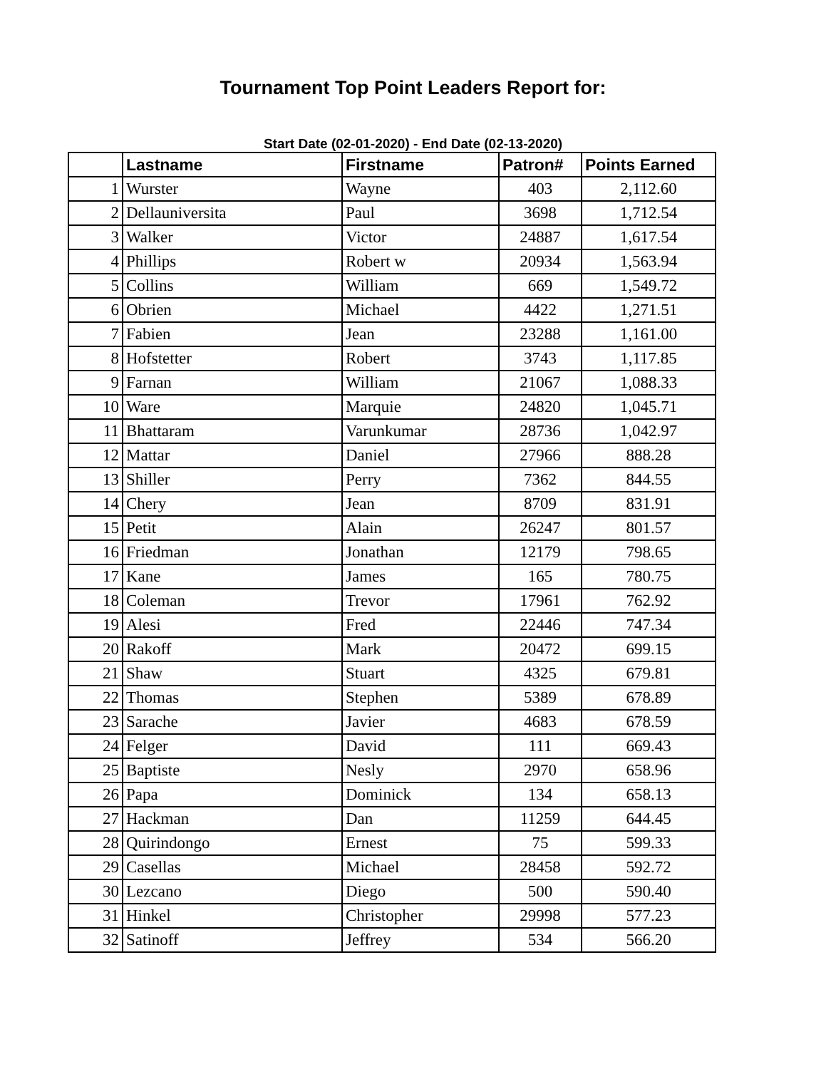Tournament Top Point Leaders Report for:
Start Date (02-01-2020) - End Date (02-13-2020)
| | Lastname | Firstname | Patron# | Points Earned |
| --- | --- | --- | --- | --- |
| 1 | Wurster | Wayne | 403 | 2,112.60 |
| 2 | Dellauniversita | Paul | 3698 | 1,712.54 |
| 3 | Walker | Victor | 24887 | 1,617.54 |
| 4 | Phillips | Robert w | 20934 | 1,563.94 |
| 5 | Collins | William | 669 | 1,549.72 |
| 6 | Obrien | Michael | 4422 | 1,271.51 |
| 7 | Fabien | Jean | 23288 | 1,161.00 |
| 8 | Hofstetter | Robert | 3743 | 1,117.85 |
| 9 | Farnan | William | 21067 | 1,088.33 |
| 10 | Ware | Marquie | 24820 | 1,045.71 |
| 11 | Bhattaram | Varunkumar | 28736 | 1,042.97 |
| 12 | Mattar | Daniel | 27966 | 888.28 |
| 13 | Shiller | Perry | 7362 | 844.55 |
| 14 | Chery | Jean | 8709 | 831.91 |
| 15 | Petit | Alain | 26247 | 801.57 |
| 16 | Friedman | Jonathan | 12179 | 798.65 |
| 17 | Kane | James | 165 | 780.75 |
| 18 | Coleman | Trevor | 17961 | 762.92 |
| 19 | Alesi | Fred | 22446 | 747.34 |
| 20 | Rakoff | Mark | 20472 | 699.15 |
| 21 | Shaw | Stuart | 4325 | 679.81 |
| 22 | Thomas | Stephen | 5389 | 678.89 |
| 23 | Sarache | Javier | 4683 | 678.59 |
| 24 | Felger | David | 111 | 669.43 |
| 25 | Baptiste | Nesly | 2970 | 658.96 |
| 26 | Papa | Dominick | 134 | 658.13 |
| 27 | Hackman | Dan | 11259 | 644.45 |
| 28 | Quirindongo | Ernest | 75 | 599.33 |
| 29 | Casellas | Michael | 28458 | 592.72 |
| 30 | Lezcano | Diego | 500 | 590.40 |
| 31 | Hinkel | Christopher | 29998 | 577.23 |
| 32 | Satinoff | Jeffrey | 534 | 566.20 |